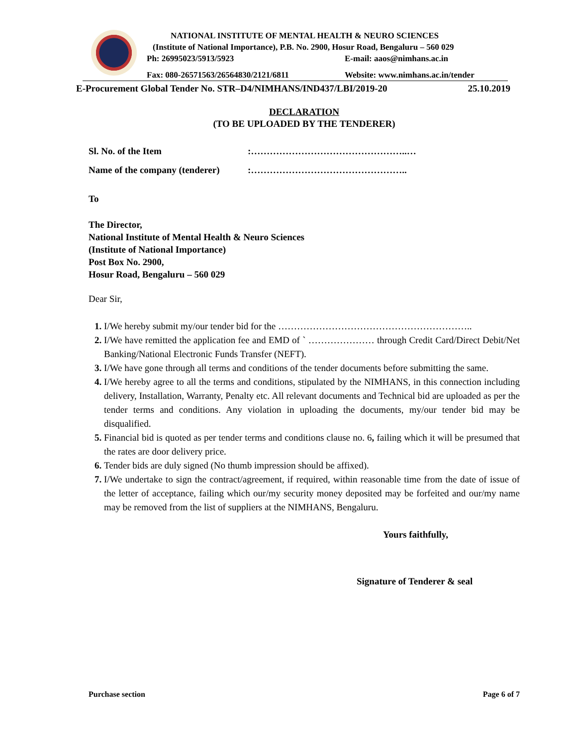NATIONAL INSTITUTE OF MENTAL HEALTH & NEURO SCIENCES
(Institute of National Importance), P.B. No. 2900, Hosur Road, Bengaluru – 560 029
Ph: 26995023/5913/5923 E-mail: aaos@nimhans.ac.in
Fax: 080-26571563/26564830/2121/6811 Website: www.nimhans.ac.in/tender
E-Procurement Global Tender No. STR–D4/NIMHANS/IND437/LBI/2019-20 25.10.2019
DECLARATION
(TO BE UPLOADED BY THE TENDERER)
Sl. No. of the Item:…………………………………………..…
Name of the company (tenderer):…………………………………………..
To
The Director,
National Institute of Mental Health & Neuro Sciences
(Institute of National Importance)
Post Box No. 2900,
Hosur Road, Bengaluru – 560 029
Dear Sir,
I/We hereby submit my/our tender bid for the ……………………………………………………..
I/We have remitted the application fee and EMD of ` ………………… through Credit Card/Direct Debit/Net Banking/National Electronic Funds Transfer (NEFT).
I/We have gone through all terms and conditions of the tender documents before submitting the same.
I/We hereby agree to all the terms and conditions, stipulated by the NIMHANS, in this connection including delivery, Installation, Warranty, Penalty etc. All relevant documents and Technical bid are uploaded as per the tender terms and conditions. Any violation in uploading the documents, my/our tender bid may be disqualified.
Financial bid is quoted as per tender terms and conditions clause no. 6, failing which it will be presumed that the rates are door delivery price.
Tender bids are duly signed (No thumb impression should be affixed).
I/We undertake to sign the contract/agreement, if required, within reasonable time from the date of issue of the letter of acceptance, failing which our/my security money deposited may be forfeited and our/my name may be removed from the list of suppliers at the NIMHANS, Bengaluru.
Yours faithfully,
Signature of Tenderer & seal
Purchase section Page 6 of 7